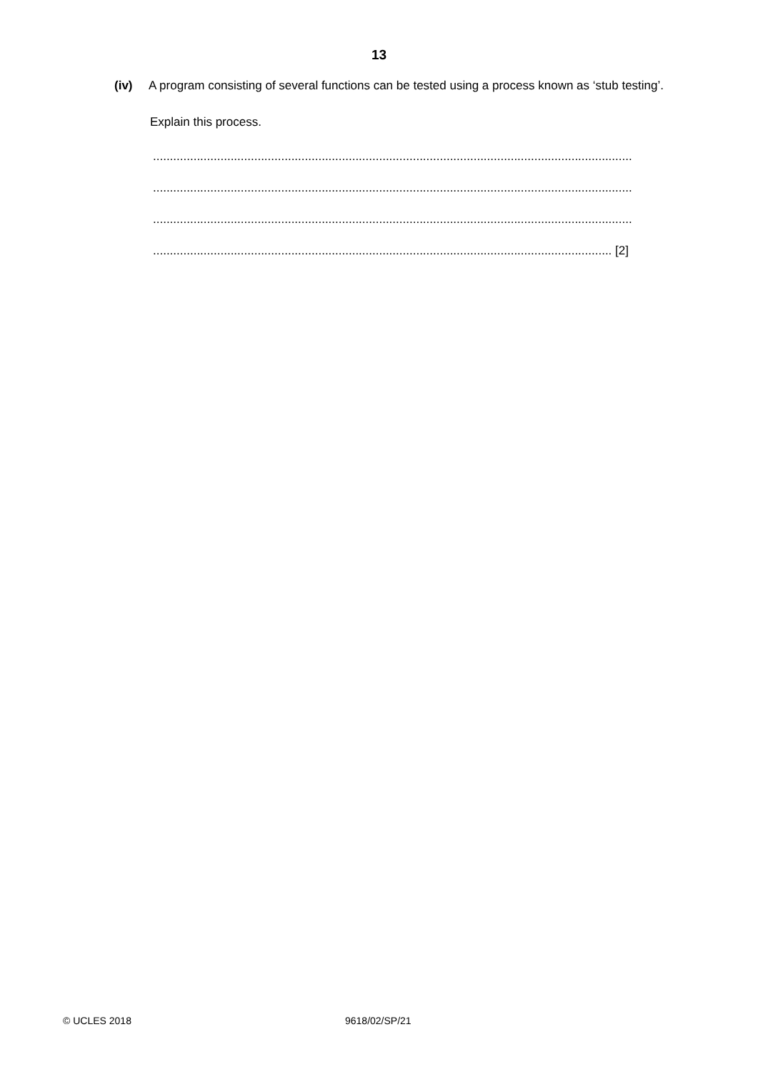13
(iv) A program consisting of several functions can be tested using a process known as ‘stub testing’.
Explain this process.
..............................................................................................................................................
..............................................................................................................................................
..............................................................................................................................................
........................................................................................................................................ [2]
© UCLES 2018 9618/02/SP/21